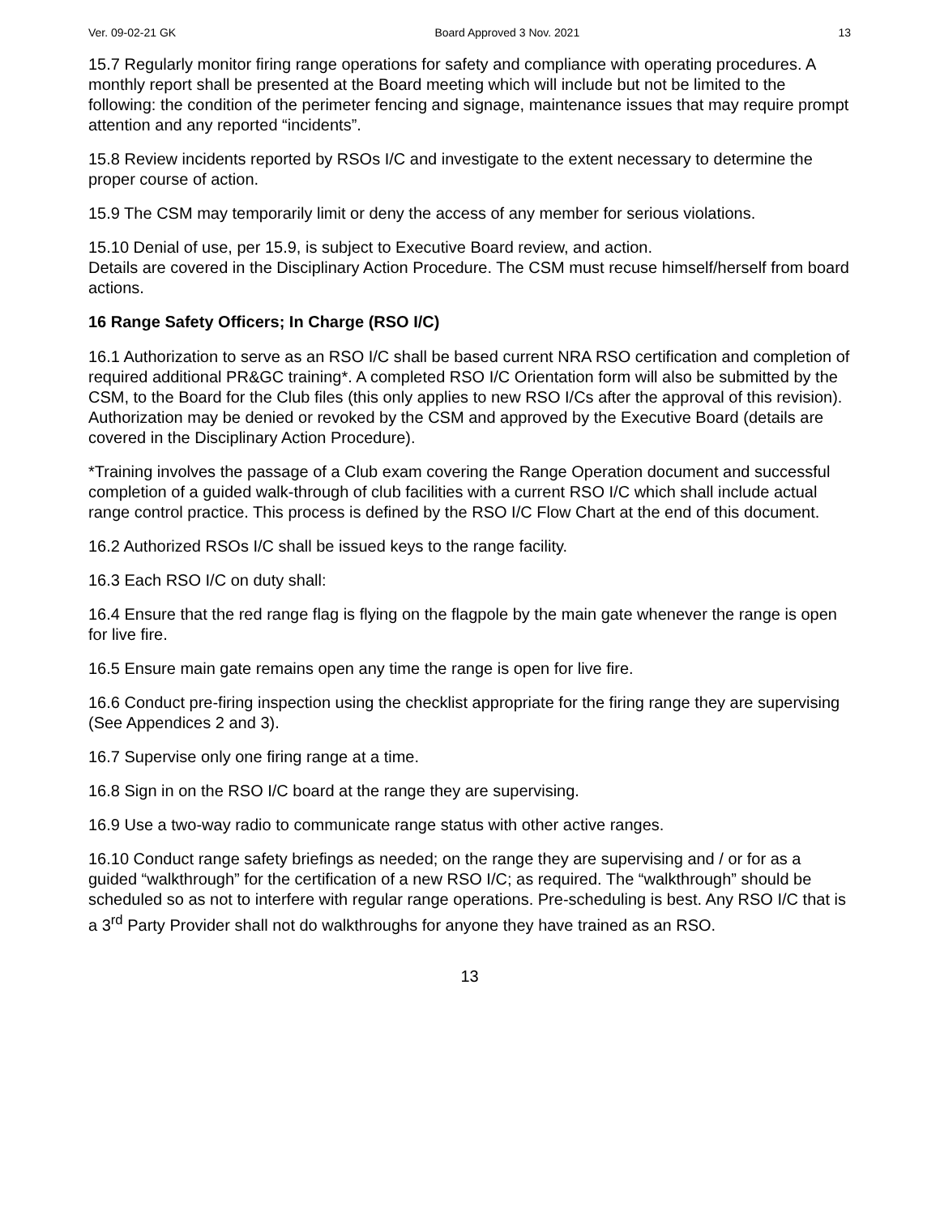Ver. 09-02-21 GK Board Approved 3 Nov. 2021 13
15.7 Regularly monitor firing range operations for safety and compliance with operating procedures. A monthly report shall be presented at the Board meeting which will include but not be limited to the following: the condition of the perimeter fencing and signage, maintenance issues that may require prompt attention and any reported “incidents”.
15.8 Review incidents reported by RSOs I/C and investigate to the extent necessary to determine the proper course of action.
15.9 The CSM may temporarily limit or deny the access of any member for serious violations.
15.10 Denial of use, per 15.9, is subject to Executive Board review, and action.
Details are covered in the Disciplinary Action Procedure. The CSM must recuse himself/herself from board actions.
16 Range Safety Officers; In Charge (RSO I/C)
16.1 Authorization to serve as an RSO I/C shall be based current NRA RSO certification and completion of required additional PR&GC training*. A completed RSO I/C Orientation form will also be submitted by the CSM, to the Board for the Club files (this only applies to new RSO I/Cs after the approval of this revision). Authorization may be denied or revoked by the CSM and approved by the Executive Board (details are covered in the Disciplinary Action Procedure).
*Training involves the passage of a Club exam covering the Range Operation document and successful completion of a guided walk-through of club facilities with a current RSO I/C which shall include actual range control practice. This process is defined by the RSO I/C Flow Chart at the end of this document.
16.2 Authorized RSOs I/C shall be issued keys to the range facility.
16.3 Each RSO I/C on duty shall:
16.4 Ensure that the red range flag is flying on the flagpole by the main gate whenever the range is open for live fire.
16.5 Ensure main gate remains open any time the range is open for live fire.
16.6 Conduct pre-firing inspection using the checklist appropriate for the firing range they are supervising (See Appendices 2 and 3).
16.7 Supervise only one firing range at a time.
16.8 Sign in on the RSO I/C board at the range they are supervising.
16.9 Use a two-way radio to communicate range status with other active ranges.
16.10 Conduct range safety briefings as needed; on the range they are supervising and / or for as a guided “walkthrough” for the certification of a new RSO I/C; as required. The “walkthrough” should be scheduled so as not to interfere with regular range operations. Pre-scheduling is best. Any RSO I/C that is a 3<sup>rd</sup> Party Provider shall not do walkthroughs for anyone they have trained as an RSO.
13